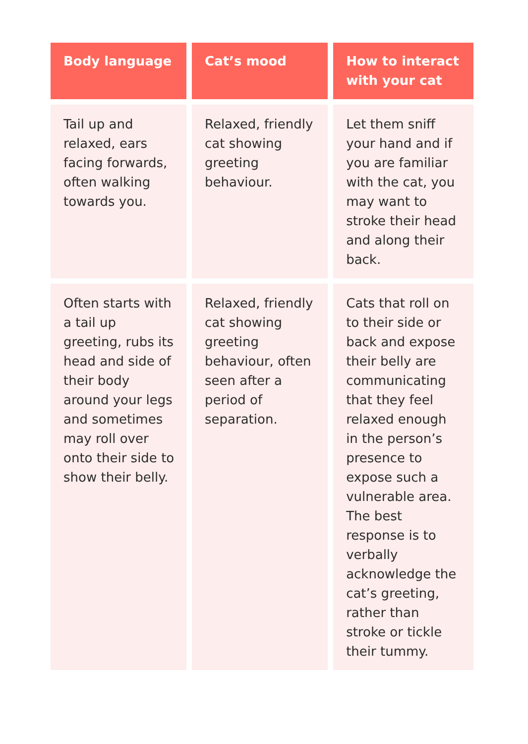| Body language | Cat’s mood | How to interact with your cat |
| --- | --- | --- |
| Tail up and relaxed, ears facing forwards, often walking towards you. | Relaxed, friendly cat showing greeting behaviour. | Let them sniff your hand and if you are familiar with the cat, you may want to stroke their head and along their back. |
| Often starts with a tail up greeting, rubs its head and side of their body around your legs and sometimes may roll over onto their side to show their belly. | Relaxed, friendly cat showing greeting behaviour, often seen after a period of separation. | Cats that roll on to their side or back and expose their belly are communicating that they feel relaxed enough in the person’s presence to expose such a vulnerable area. The best response is to verbally acknowledge the cat’s greeting, rather than stroke or tickle their tummy. |